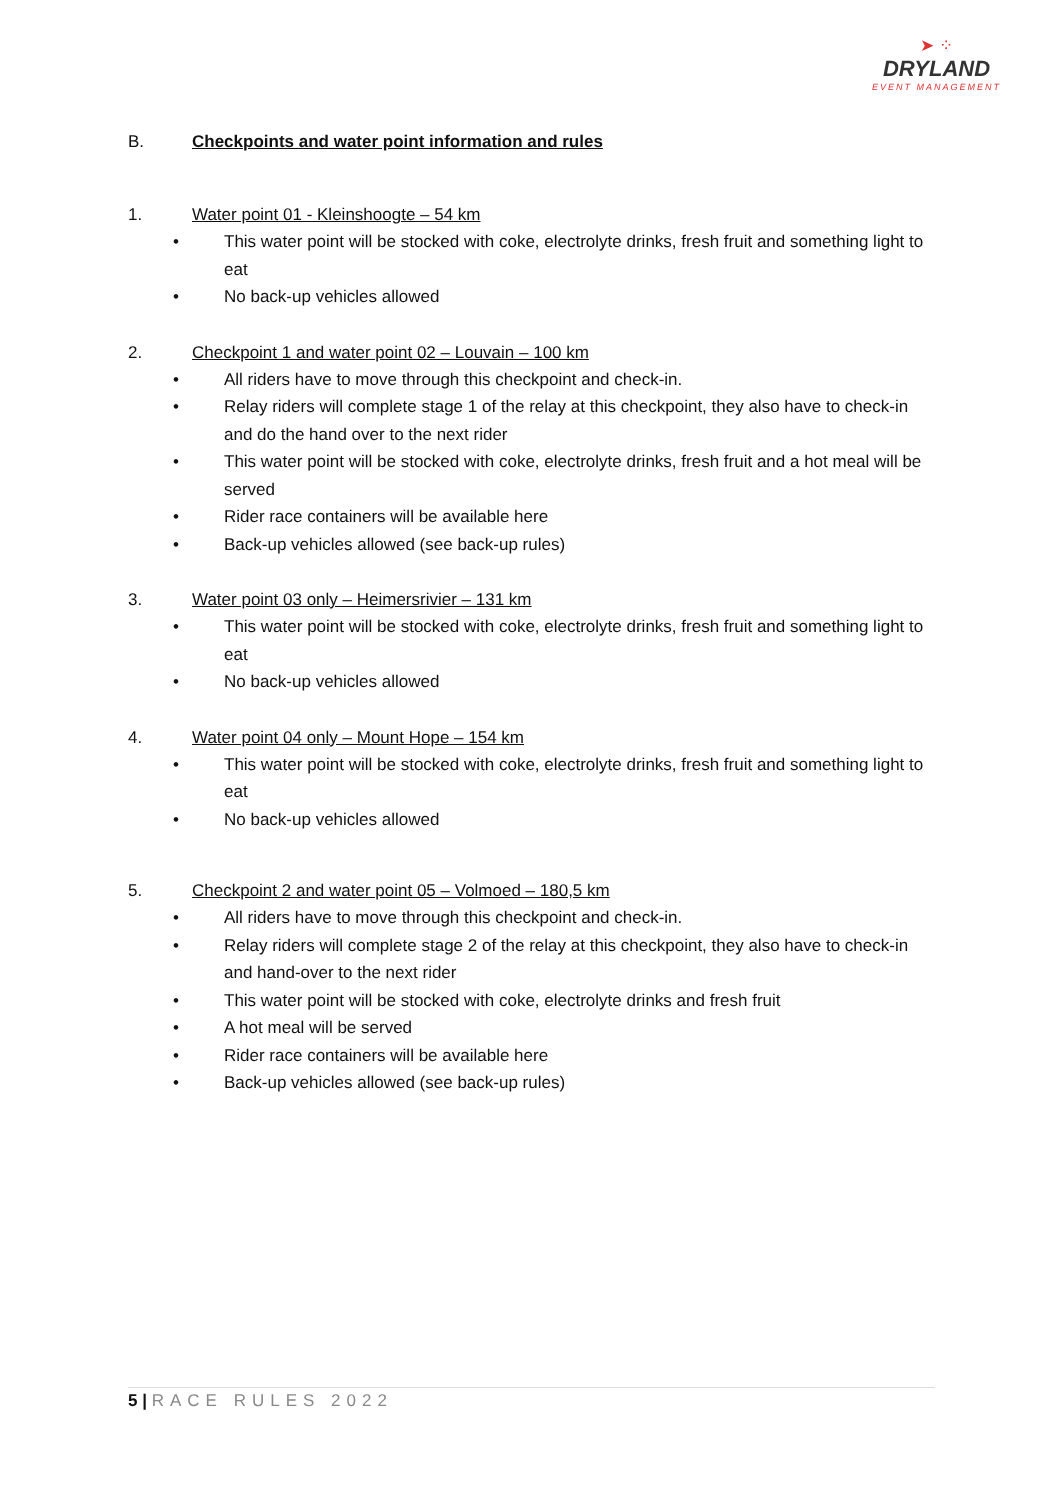➤ ⁘
DRYLAND
EVENT MANAGEMENT
B. Checkpoints and water point information and rules
1. Water point 01 - Kleinshoogte – 54 km
• This water point will be stocked with coke, electrolyte drinks, fresh fruit and something light to eat
• No back-up vehicles allowed
2. Checkpoint 1 and water point 02 – Louvain – 100 km
• All riders have to move through this checkpoint and check-in.
• Relay riders will complete stage 1 of the relay at this checkpoint, they also have to check-in and do the hand over to the next rider
• This water point will be stocked with coke, electrolyte drinks, fresh fruit and a hot meal will be served
• Rider race containers will be available here
• Back-up vehicles allowed (see back-up rules)
3. Water point 03 only – Heimersrivier – 131 km
• This water point will be stocked with coke, electrolyte drinks, fresh fruit and something light to eat
• No back-up vehicles allowed
4. Water point 04 only – Mount Hope – 154 km
• This water point will be stocked with coke, electrolyte drinks, fresh fruit and something light to eat
• No back-up vehicles allowed
5. Checkpoint 2 and water point 05 – Volmoed – 180,5 km
• All riders have to move through this checkpoint and check-in.
• Relay riders will complete stage 2 of the relay at this checkpoint, they also have to check-in and hand-over to the next rider
• This water point will be stocked with coke, electrolyte drinks and fresh fruit
• A hot meal will be served
• Rider race containers will be available here
• Back-up vehicles allowed (see back-up rules)
5 | RACE RULES 2022